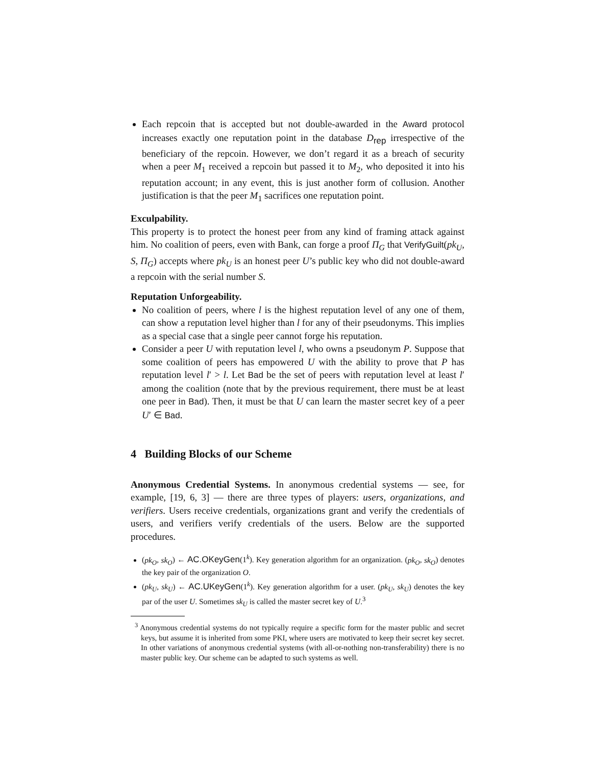Each repcoin that is accepted but not double-awarded in the Award protocol increases exactly one reputation point in the database D<sub>rep</sub> irrespective of the beneficiary of the repcoin. However, we don’t regard it as a breach of security when a peer M<sub>1</sub> received a repcoin but passed it to M<sub>2</sub>, who deposited it into his reputation account; in any event, this is just another form of collusion. Another justification is that the peer M<sub>1</sub> sacrifices one reputation point.
Exculpability.
This property is to protect the honest peer from any kind of framing attack against him. No coalition of peers, even with Bank, can forge a proof Π<sub>G</sub> that VerifyGuilt(pk<sub>U</sub>, S, Π<sub>G</sub>) accepts where pk<sub>U</sub> is an honest peer U’s public key who did not double-award a repcoin with the serial number S.
Reputation Unforgeability.
No coalition of peers, where l is the highest reputation level of any one of them, can show a reputation level higher than l for any of their pseudonyms. This implies as a special case that a single peer cannot forge his reputation.
Consider a peer U with reputation level l, who owns a pseudonym P. Suppose that some coalition of peers has empowered U with the ability to prove that P has reputation level l′ > l. Let Bad be the set of peers with reputation level at least l′ among the coalition (note that by the previous requirement, there must be at least one peer in Bad). Then, it must be that U can learn the master secret key of a peer U′ ∈ Bad.
4 Building Blocks of our Scheme
Anonymous Credential Systems. In anonymous credential systems — see, for example, [19, 6, 3] — there are three types of players: users, organizations, and verifiers. Users receive credentials, organizations grant and verify the credentials of users, and verifiers verify credentials of the users. Below are the supported procedures.
(pk<sub>O</sub>, sk<sub>O</sub>) ← AC.OKeyGen(1<sup>k</sup>). Key generation algorithm for an organization. (pk<sub>O</sub>, sk<sub>O</sub>) denotes the key pair of the organization O.
(pk<sub>U</sub>, sk<sub>U</sub>) ← AC.UKeyGen(1<sup>k</sup>). Key generation algorithm for a user. (pk<sub>U</sub>, sk<sub>U</sub>) denotes the key par of the user U. Sometimes sk<sub>U</sub> is called the master secret key of U.<sup>3</sup>
<sup>3</sup> Anonymous credential systems do not typically require a specific form for the master public and secret keys, but assume it is inherited from some PKI, where users are motivated to keep their secret key secret. In other variations of anonymous credential systems (with all-or-nothing non-transferability) there is no master public key. Our scheme can be adapted to such systems as well.